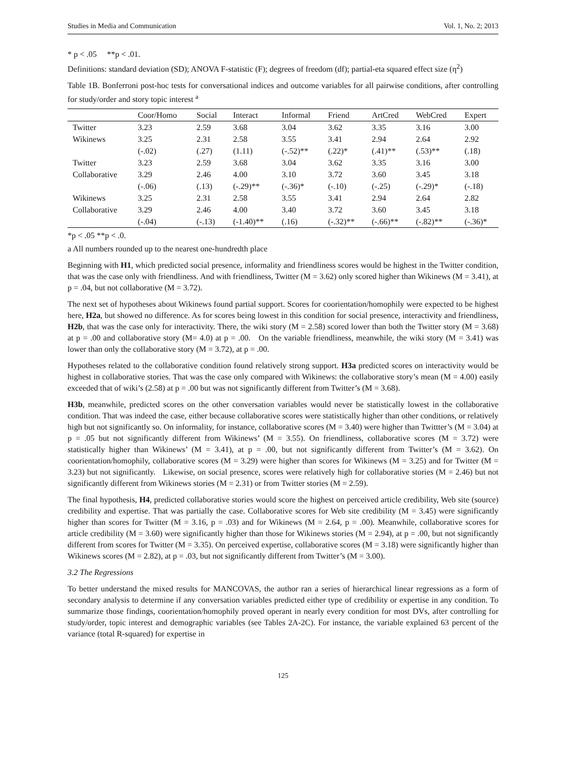Studies in Media and Communication Vol. 1, No. 2; 2013
* p < .05 **p < .01.
Definitions: standard deviation (SD); ANOVA F-statistic (F); degrees of freedom (df); partial-eta squared effect size (η<sup>2</sup>)
Table 1B. Bonferroni post-hoc tests for conversational indices and outcome variables for all pairwise conditions, after controlling for study/order and story topic interest <sup>a</sup>
| | Coor/Homo | Social | Interact | Informal | Friend | ArtCred | WebCred | Expert |
| --- | --- | --- | --- | --- | --- | --- | --- | --- |
| Twitter | 3.23 | 2.59 | 3.68 | 3.04 | 3.62 | 3.35 | 3.16 | 3.00 |
| Wikinews | 3.25 | 2.31 | 2.58 | 3.55 | 3.41 | 2.94 | 2.64 | 2.92 |
| | (-.02) | (.27) | (1.11) | (-.52)** | (.22)* | (.41)** | (.53)** | (.18) |
| Twitter | 3.23 | 2.59 | 3.68 | 3.04 | 3.62 | 3.35 | 3.16 | 3.00 |
| Collaborative | 3.29 | 2.46 | 4.00 | 3.10 | 3.72 | 3.60 | 3.45 | 3.18 |
| | (-.06) | (.13) | (-.29)** | (-.36)* | (-.10) | (-.25) | (-.29)* | (-.18) |
| Wikinews | 3.25 | 2.31 | 2.58 | 3.55 | 3.41 | 2.94 | 2.64 | 2.82 |
| Collaborative | 3.29 | 2.46 | 4.00 | 3.40 | 3.72 | 3.60 | 3.45 | 3.18 |
| | (-.04) | (-.13) | (-1.40)** | (.16) | (-.32)** | (-.66)** | (-.82)** | (-.36)* |
*p < .05 **p < .0.
a All numbers rounded up to the nearest one-hundredth place
Beginning with H1, which predicted social presence, informality and friendliness scores would be highest in the Twitter condition, that was the case only with friendliness. And with friendliness, Twitter (M = 3.62) only scored higher than Wikinews (M = 3.41), at p = .04, but not collaborative (M = 3.72).
The next set of hypotheses about Wikinews found partial support. Scores for coorientation/homophily were expected to be highest here, H2a, but showed no difference. As for scores being lowest in this condition for social presence, interactivity and friendliness, H2b, that was the case only for interactivity. There, the wiki story (M = 2.58) scored lower than both the Twitter story (M = 3.68) at p = .00 and collaborative story (M= 4.0) at p = .00. On the variable friendliness, meanwhile, the wiki story (M = 3.41) was lower than only the collaborative story (M = 3.72), at p = .00.
Hypotheses related to the collaborative condition found relatively strong support. H3a predicted scores on interactivity would be highest in collaborative stories. That was the case only compared with Wikinews: the collaborative story’s mean (M = 4.00) easily exceeded that of wiki’s (2.58) at p = .00 but was not significantly different from Twitter’s (M = 3.68).
H3b, meanwhile, predicted scores on the other conversation variables would never be statistically lowest in the collaborative condition. That was indeed the case, either because collaborative scores were statistically higher than other conditions, or relatively high but not significantly so. On informality, for instance, collaborative scores (M = 3.40) were higher than Twittter’s (M = 3.04) at p = .05 but not significantly different from Wikinews’ (M = 3.55). On friendliness, collaborative scores (M = 3.72) were statistically higher than Wikinews’ (M = 3.41), at p = .00, but not significantly different from Twitter’s (M = 3.62). On coorientation/homophily, collaborative scores (M = 3.29) were higher than scores for Wikinews (M = 3.25) and for Twitter (M = 3.23) but not significantly. Likewise, on social presence, scores were relatively high for collaborative stories (M = 2.46) but not significantly different from Wikinews stories (M = 2.31) or from Twitter stories (M = 2.59).
The final hypothesis, H4, predicted collaborative stories would score the highest on perceived article credibility, Web site (source) credibility and expertise. That was partially the case. Collaborative scores for Web site credibility (M = 3.45) were significantly higher than scores for Twitter (M = 3.16, p = .03) and for Wikinews (M = 2.64, p = .00). Meanwhile, collaborative scores for article credibility (M = 3.60) were significantly higher than those for Wikinews stories (M = 2.94), at p = .00, but not significantly different from scores for Twitter (M = 3.35). On perceived expertise, collaborative scores (M = 3.18) were significantly higher than Wikinews scores (M = 2.82), at p = .03, but not significantly different from Twitter’s (M = 3.00).
3.2 The Regressions
To better understand the mixed results for MANCOVAS, the author ran a series of hierarchical linear regressions as a form of secondary analysis to determine if any conversation variables predicted either type of credibility or expertise in any condition. To summarize those findings, coorientation/homophily proved operant in nearly every condition for most DVs, after controlling for study/order, topic interest and demographic variables (see Tables 2A-2C). For instance, the variable explained 63 percent of the variance (total R-squared) for expertise in
125